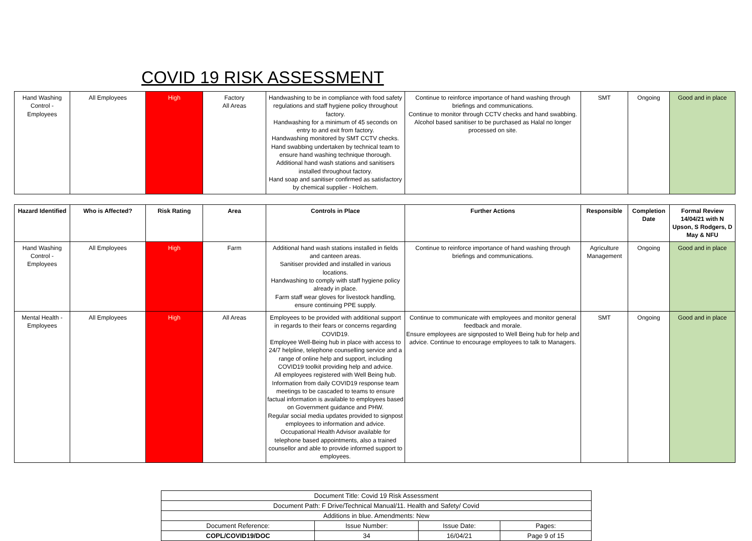COVID 19 RISK ASSESSMENT
| Hand Washing Control - Employees | All Employees | High | Factory All Areas | Handwashing to be in compliance with food safety regulations and staff hygiene policy throughout factory. Handwashing for a minimum of 45 seconds on entry to and exit from factory. Handwashing monitored by SMT CCTV checks. Hand swabbing undertaken by technical team to ensure hand washing technique thorough. Additional hand wash stations and sanitisers installed throughout factory. Hand soap and sanitiser confirmed as satisfactory by chemical supplier - Holchem. | Continue to reinforce importance of hand washing through briefings and communications. Continue to monitor through CCTV checks and hand swabbing. Alcohol based sanitiser to be purchased as Halal no longer processed on site. | SMT | Ongoing | Good and in place |
| Hazard Identified | Who is Affected? | Risk Rating | Area | Controls in Place | Further Actions | Responsible | Completion Date | Formal Review 14/04/21 with N Upson, S Rodgers, D May & NFU |
| --- | --- | --- | --- | --- | --- | --- | --- | --- |
| Hand Washing Control - Employees | All Employees | High | Farm | Additional hand wash stations installed in fields and canteen areas. Sanitiser provided and installed in various locations. Handwashing to comply with staff hygiene policy already in place. Farm staff wear gloves for livestock handling, ensure continuing PPE supply. | Continue to reinforce importance of hand washing through briefings and communications. | Agriculture Management | Ongoing | Good and in place |
| Mental Health - Employees | All Employees | High | All Areas | Employees to be provided with additional support in regards to their fears or concerns regarding COVID19. Employee Well-Being hub in place with access to 24/7 helpline, telephone counselling service and a range of online help and support, including COVID19 toolkit providing help and advice. All employees registered with Well Being hub. Information from daily COVID19 response team meetings to be cascaded to teams to ensure factual information is available to employees based on Government guidance and PHW. Regular social media updates provided to signpost employees to information and advice. Occupational Health Advisor available for telephone based appointments, also a trained counsellor and able to provide informed support to employees. | Continue to communicate with employees and monitor general feedback and morale. Ensure employees are signposted to Well Being hub for help and advice. Continue to encourage employees to talk to Managers. | SMT | Ongoing | Good and in place |
| Document Title: Covid 19 Risk Assessment | | | |
| Document Path: F Drive/Technical Manual/11. Health and Safety/ Covid | | | |
| Additions in blue. Amendments: New | | | |
| Document Reference: | Issue Number: | Issue Date: | Pages: |
| COPL/COVID19/DOC | 34 | 16/04/21 | Page 9 of 15 |